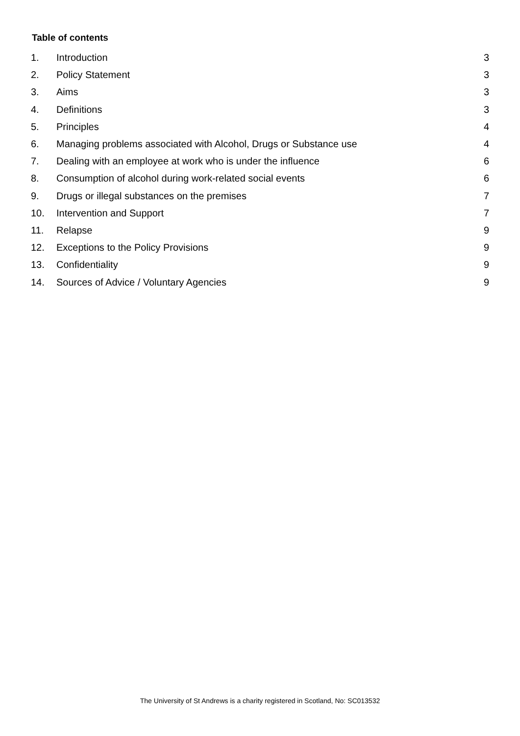Table of contents
| 1. | Introduction | 3 |
| 2. | Policy Statement | 3 |
| 3. | Aims | 3 |
| 4. | Definitions | 3 |
| 5. | Principles | 4 |
| 6. | Managing problems associated with Alcohol, Drugs or Substance use | 4 |
| 7. | Dealing with an employee at work who is under the influence | 6 |
| 8. | Consumption of alcohol during work-related social events | 6 |
| 9. | Drugs or illegal substances on the premises | 7 |
| 10. | Intervention and Support | 7 |
| 11. | Relapse | 9 |
| 12. | Exceptions to the Policy Provisions | 9 |
| 13. | Confidentiality | 9 |
| 14. | Sources of Advice / Voluntary Agencies | 9 |
The University of St Andrews is a charity registered in Scotland, No: SC013532